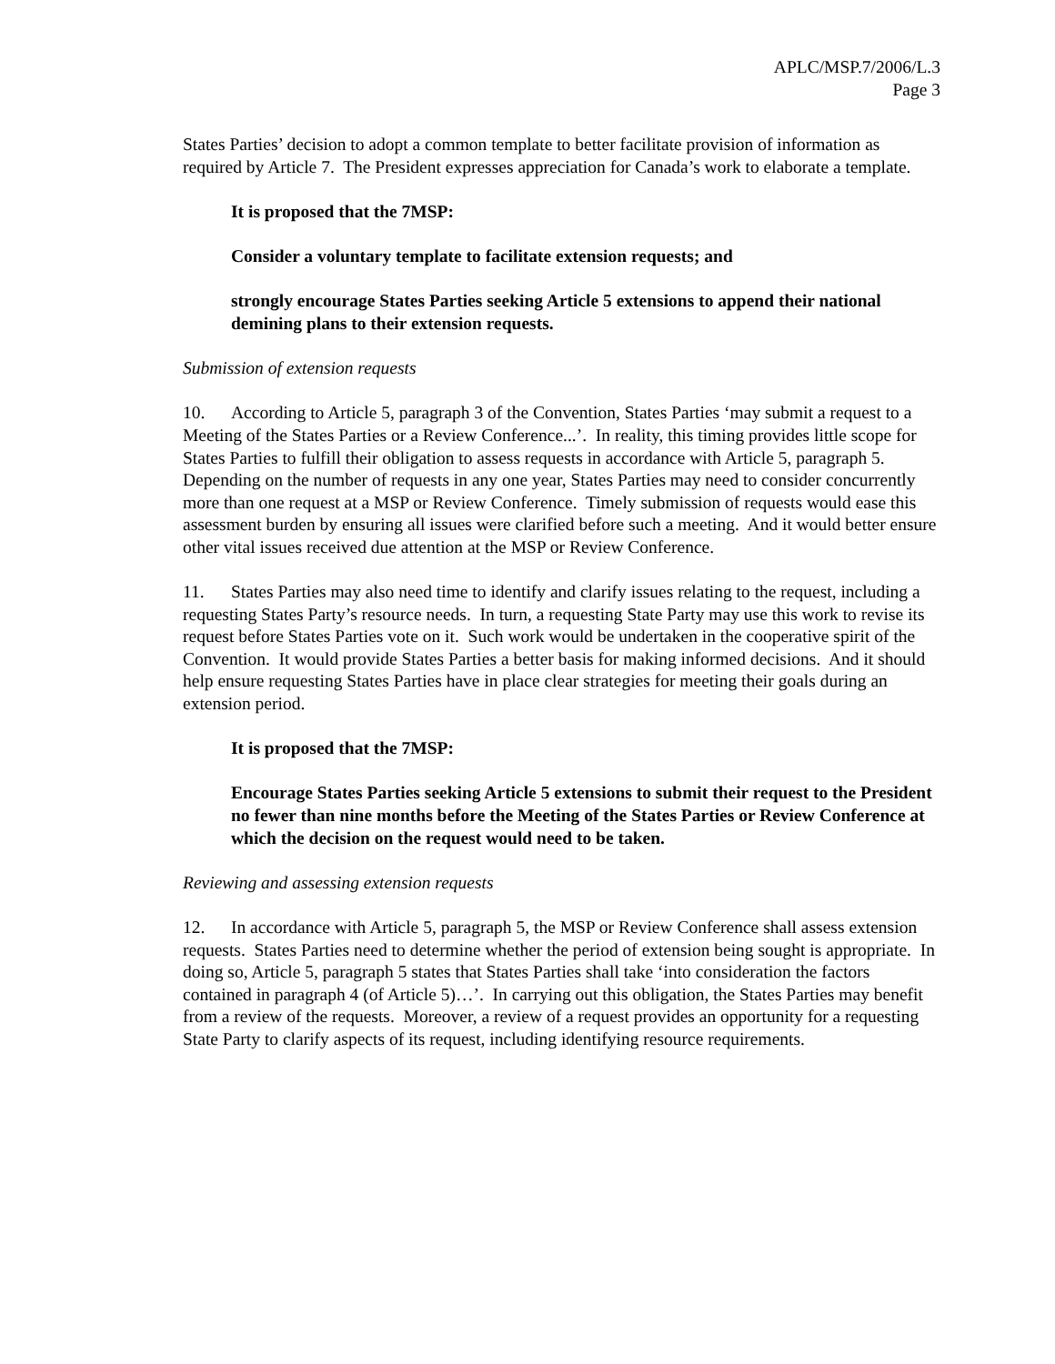APLC/MSP.7/2006/L.3
Page 3
States Parties’ decision to adopt a common template to better facilitate provision of information as required by Article 7. The President expresses appreciation for Canada’s work to elaborate a template.
It is proposed that the 7MSP:
Consider a voluntary template to facilitate extension requests; and
strongly encourage States Parties seeking Article 5 extensions to append their national demining plans to their extension requests.
Submission of extension requests
10. According to Article 5, paragraph 3 of the Convention, States Parties ‘may submit a request to a Meeting of the States Parties or a Review Conference...’. In reality, this timing provides little scope for States Parties to fulfill their obligation to assess requests in accordance with Article 5, paragraph 5. Depending on the number of requests in any one year, States Parties may need to consider concurrently more than one request at a MSP or Review Conference. Timely submission of requests would ease this assessment burden by ensuring all issues were clarified before such a meeting. And it would better ensure other vital issues received due attention at the MSP or Review Conference.
11. States Parties may also need time to identify and clarify issues relating to the request, including a requesting States Party’s resource needs. In turn, a requesting State Party may use this work to revise its request before States Parties vote on it. Such work would be undertaken in the cooperative spirit of the Convention. It would provide States Parties a better basis for making informed decisions. And it should help ensure requesting States Parties have in place clear strategies for meeting their goals during an extension period.
It is proposed that the 7MSP:
Encourage States Parties seeking Article 5 extensions to submit their request to the President no fewer than nine months before the Meeting of the States Parties or Review Conference at which the decision on the request would need to be taken.
Reviewing and assessing extension requests
12. In accordance with Article 5, paragraph 5, the MSP or Review Conference shall assess extension requests. States Parties need to determine whether the period of extension being sought is appropriate. In doing so, Article 5, paragraph 5 states that States Parties shall take ‘into consideration the factors contained in paragraph 4 (of Article 5)…’. In carrying out this obligation, the States Parties may benefit from a review of the requests. Moreover, a review of a request provides an opportunity for a requesting State Party to clarify aspects of its request, including identifying resource requirements.